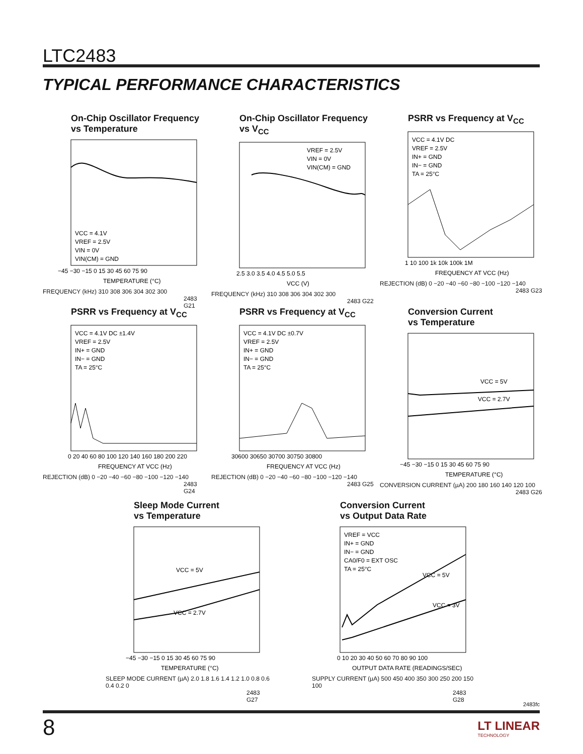LTC2483
TYPICAL PERFORMANCE CHARACTERISTICS
On-Chip Oscillator Frequency
vs Temperature
VCC = 4.1V
VREF = 2.5V
VIN = 0V
VIN(CM) = GND
−45 −30 −15 0 15 30 45 60 75 90
TEMPERATURE (°C)
FREQUENCY (kHz) 310 308 306 304 302 300
2483 G21
On-Chip Oscillator Frequency
vs V<sub>CC</sub>
VREF = 2.5V
VIN = 0V
VIN(CM) = GND
2.5 3.0 3.5 4.0 4.5 5.0 5.5
VCC (V)
FREQUENCY (kHz) 310 308 306 304 302 300
2483 G22
PSRR vs Frequency at V<sub>CC</sub>
VCC = 4.1V DC
VREF = 2.5V
IN+ = GND
IN− = GND
TA = 25°C
1 10 100 1k 10k 100k 1M
FREQUENCY AT VCC (Hz)
REJECTION (dB) 0 −20 −40 −60 −80 −100 −120 −140
2483 G23
PSRR vs Frequency at V<sub>CC</sub>
VCC = 4.1V DC ±1.4V
VREF = 2.5V
IN+ = GND
IN− = GND
TA = 25°C
0 20 40 60 80 100 120 140 160 180 200 220
FREQUENCY AT VCC (Hz)
REJECTION (dB) 0 −20 −40 −60 −80 −100 −120 −140
2483 G24
PSRR vs Frequency at V<sub>CC</sub>
VCC = 4.1V DC ±0.7V
VREF = 2.5V
IN+ = GND
IN− = GND
TA = 25°C
30600 30650 30700 30750 30800
FREQUENCY AT VCC (Hz)
REJECTION (dB) 0 −20 −40 −60 −80 −100 −120 −140
2483 G25
Conversion Current
vs Temperature
VCC = 5V
VCC = 2.7V
−45 −30 −15 0 15 30 45 60 75 90
TEMPERATURE (°C)
CONVERSION CURRENT (µA) 200 180 160 140 120 100
2483 G26
Sleep Mode Current
vs Temperature
VCC = 5V
VCC = 2.7V
−45 −30 −15 0 15 30 45 60 75 90
TEMPERATURE (°C)
SLEEP MODE CURRENT (µA) 2.0 1.8 1.6 1.4 1.2 1.0 0.8 0.6 0.4 0.2 0
2483 G27
Conversion Current
vs Output Data Rate
VREF = VCC
IN+ = GND
IN− = GND
CA0/F0 = EXT OSC
TA = 25°C
VCC = 5V
VCC = 3V
0 10 20 30 40 50 60 70 80 90 100
OUTPUT DATA RATE (READINGS/SEC)
SUPPLY CURRENT (µA) 500 450 400 350 300 250 200 150 100
2483 G28
2483fc
8
LT LINEAR
TECHNOLOGY